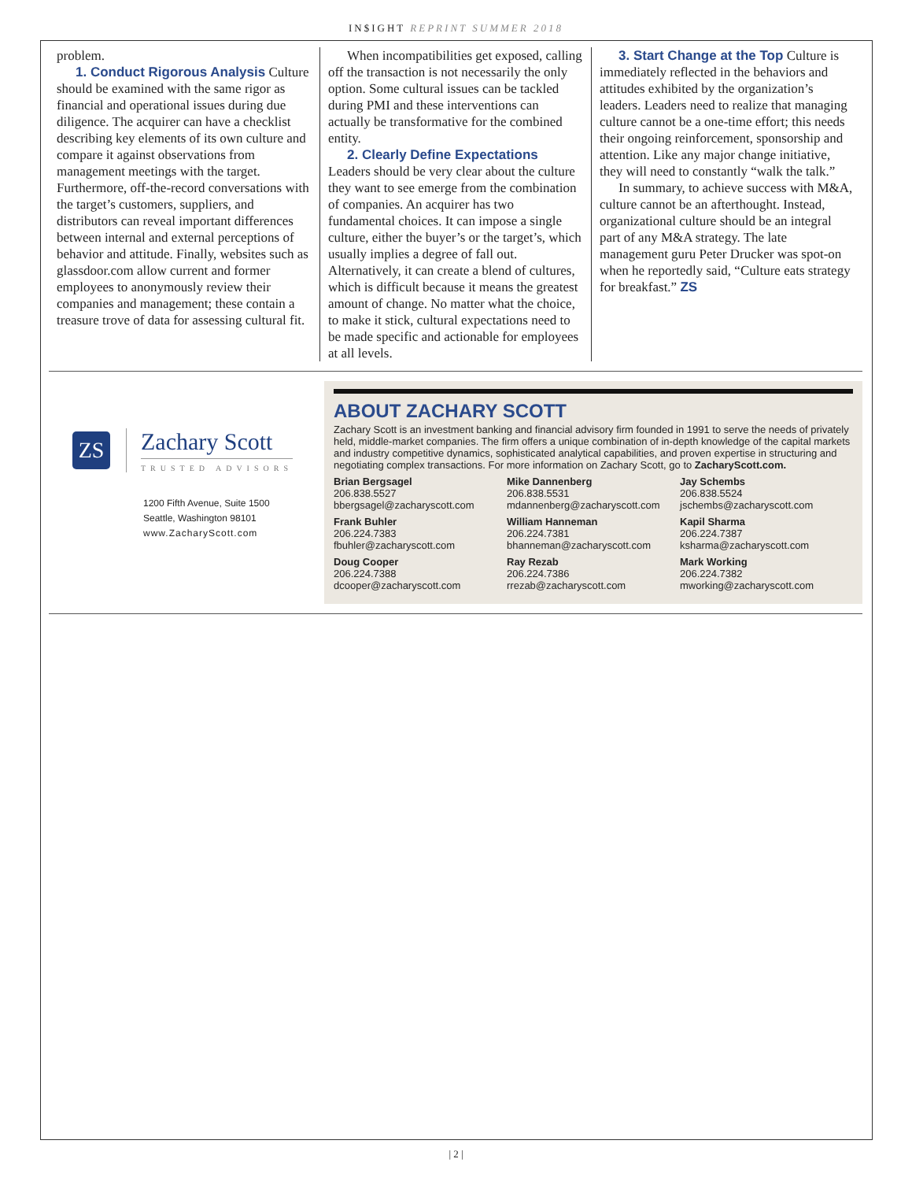IN$IGHT REPRINT SUMMER 2018
problem.
1. Conduct Rigorous Analysis Culture should be examined with the same rigor as financial and operational issues during due diligence. The acquirer can have a checklist describing key elements of its own culture and compare it against observations from management meetings with the target. Furthermore, off-the-record conversations with the target’s customers, suppliers, and distributors can reveal important differences between internal and external perceptions of behavior and attitude. Finally, websites such as glassdoor.com allow current and former employees to anonymously review their companies and management; these contain a treasure trove of data for assessing cultural fit.
When incompatibilities get exposed, calling off the transaction is not necessarily the only option. Some cultural issues can be tackled during PMI and these interventions can actually be transformative for the combined entity.
2. Clearly Define Expectations Leaders should be very clear about the culture they want to see emerge from the combination of companies. An acquirer has two fundamental choices. It can impose a single culture, either the buyer’s or the target’s, which usually implies a degree of fall out. Alternatively, it can create a blend of cultures, which is difficult because it means the greatest amount of change. No matter what the choice, to make it stick, cultural expectations need to be made specific and actionable for employees at all levels.
3. Start Change at the Top Culture is immediately reflected in the behaviors and attitudes exhibited by the organization’s leaders. Leaders need to realize that managing culture cannot be a one-time effort; this needs their ongoing reinforcement, sponsorship and attention. Like any major change initiative, they will need to constantly “walk the talk.”
In summary, to achieve success with M&A, culture cannot be an afterthought. Instead, organizational culture should be an integral part of any M&A strategy. The late management guru Peter Drucker was spot-on when he reportedly said, “Culture eats strategy for breakfast.” ZS
ZS
Zachary Scott
TRUSTED ADVISORS
1200 Fifth Avenue, Suite 1500
Seattle, Washington 98101
www.ZacharyScott.com
ABOUT ZACHARY SCOTT
Zachary Scott is an investment banking and financial advisory firm founded in 1991 to serve the needs of privately held, middle-market companies. The firm offers a unique combination of in-depth knowledge of the capital markets and industry competitive dynamics, sophisticated analytical capabilities, and proven expertise in structuring and negotiating complex transactions. For more information on Zachary Scott, go to ZacharyScott.com.
Brian Bergsagel
206.838.5527
bbergsagel@zacharyscott.com
Mike Dannenberg
206.838.5531
mdannenberg@zacharyscott.com
Jay Schembs
206.838.5524
jschembs@zacharyscott.com
Frank Buhler
206.224.7383
fbuhler@zacharyscott.com
William Hanneman
206.224.7381
bhanneman@zacharyscott.com
Kapil Sharma
206.224.7387
ksharma@zacharyscott.com
Doug Cooper
206.224.7388
dcooper@zacharyscott.com
Ray Rezab
206.224.7386
rrezab@zacharyscott.com
Mark Working
206.224.7382
mworking@zacharyscott.com
| 2 |